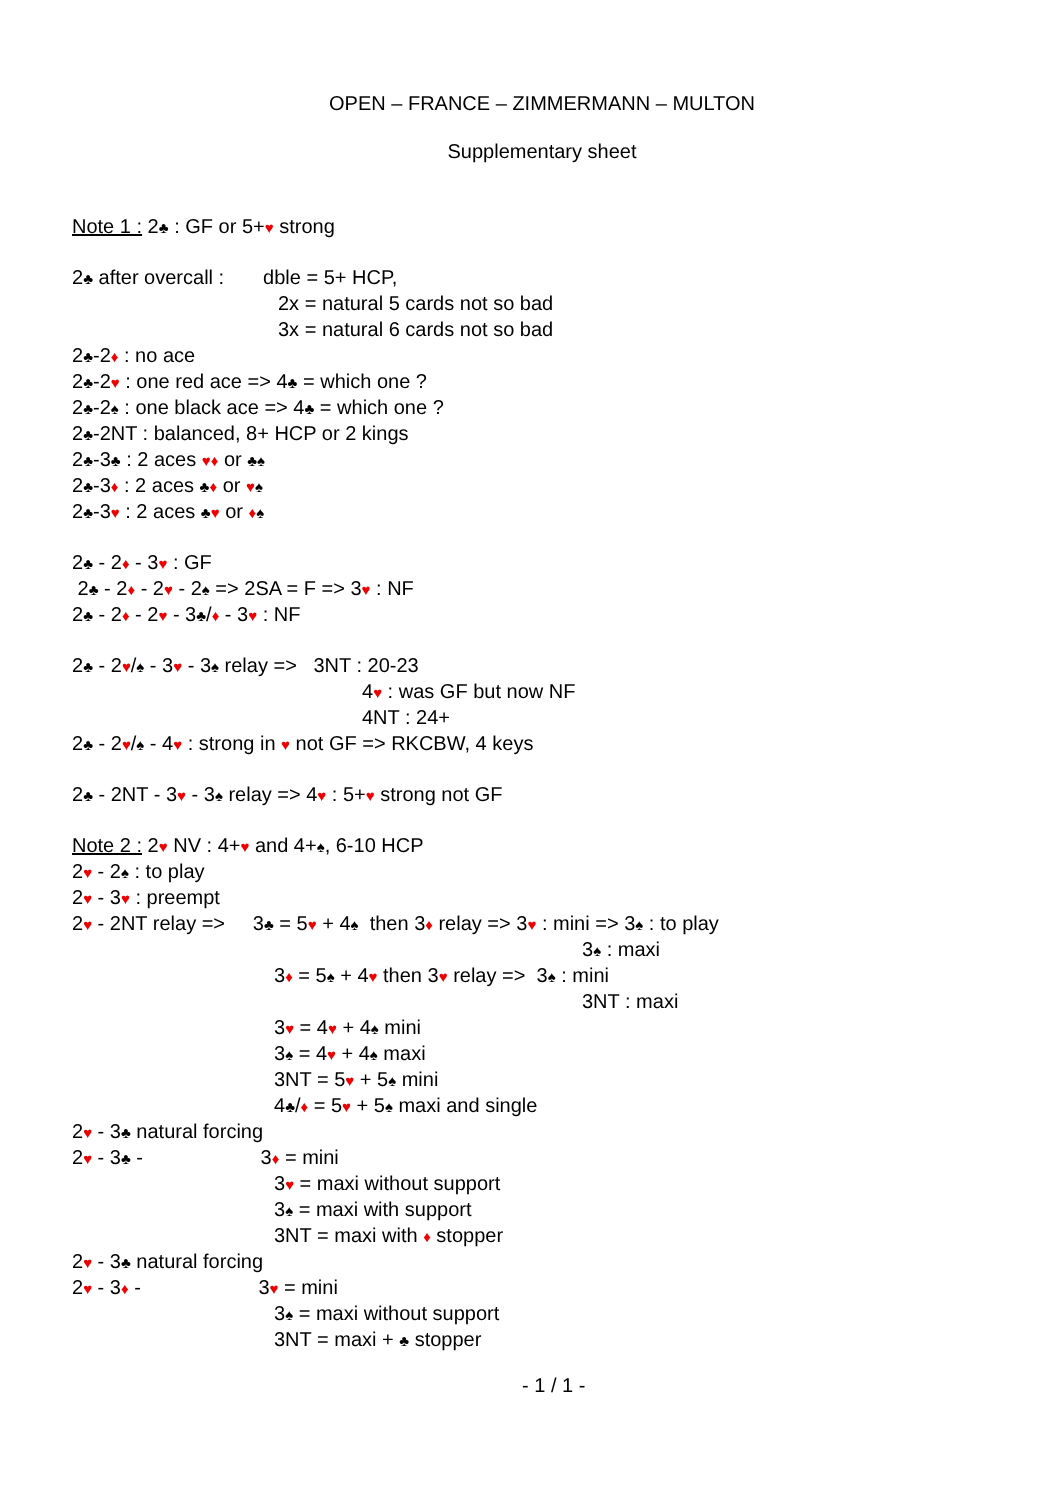OPEN – FRANCE – ZIMMERMANN – MULTON
Supplementary sheet
Note 1 : 2♣ : GF or 5+♥ strong
2♣ after overcall : dble = 5+ HCP,
2x = natural 5 cards not so bad
3x = natural 6 cards not so bad
2♣-2♦ : no ace
2♣-2♥ : one red ace => 4♣ = which one ?
2♣-2♠ : one black ace => 4♣ = which one ?
2♣-2NT : balanced, 8+ HCP or 2 kings
2♣-3♣ : 2 aces ♥♦ or ♣♠
2♣-3♦ : 2 aces ♣♦ or ♥♠
2♣-3♥ : 2 aces ♣♥ or ♦♠
2♣ - 2♦ - 3♥ : GF
2♣ - 2♦ - 2♥ - 2♠ => 2SA = F => 3♥ : NF
2♣ - 2♦ - 2♥ - 3♣/♦ - 3♥ : NF
2♣ - 2♥/♠ - 3♥ - 3♠ relay => 3NT : 20-23
4♥ : was GF but now NF
4NT : 24+
2♣ - 2♥/♠ - 4♥ : strong in ♥ not GF => RKCBW, 4 keys
2♣ - 2NT - 3♥ - 3♠ relay => 4♥ : 5+♥ strong not GF
Note 2 : 2♥ NV : 4+♥ and 4+♠, 6-10 HCP
2♥ - 2♠ : to play
2♥ - 3♥ : preempt
2♥ - 2NT relay => 3♣ = 5♥ + 4♠ then 3♦ relay => 3♥ : mini => 3♠ : to play
3♠ : maxi
3♦ = 5♠ + 4♥ then 3♥ relay => 3♠ : mini
3NT : maxi
3♥ = 4♥ + 4♠ mini
3♠ = 4♥ + 4♠ maxi
3NT = 5♥ + 5♠ mini
4♣/♦ = 5♥ + 5♠ maxi and single
2♥ - 3♣ natural forcing
2♥ - 3♣ - 3♦ = mini
3♥ = maxi without support
3♠ = maxi with support
3NT = maxi with ♦ stopper
2♥ - 3♣ natural forcing
2♥ - 3♦ - 3♥ = mini
3♠ = maxi without support
3NT = maxi + ♣ stopper
- 1 / 1 -